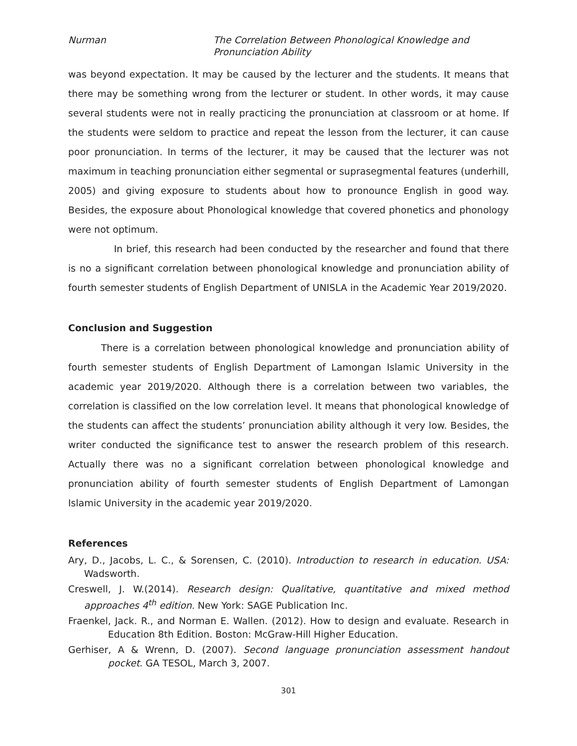Nurman The Correlation Between Phonological Knowledge and
Pronunciation Ability
was beyond expectation. It may be caused by the lecturer and the students. It means that there may be something wrong from the lecturer or student. In other words, it may cause several students were not in really practicing the pronunciation at classroom or at home. If the students were seldom to practice and repeat the lesson from the lecturer, it can cause poor pronunciation. In terms of the lecturer, it may be caused that the lecturer was not maximum in teaching pronunciation either segmental or suprasegmental features (underhill, 2005) and giving exposure to students about how to pronounce English in good way. Besides, the exposure about Phonological knowledge that covered phonetics and phonology were not optimum.
In brief, this research had been conducted by the researcher and found that there is no a significant correlation between phonological knowledge and pronunciation ability of fourth semester students of English Department of UNISLA in the Academic Year 2019/2020.
Conclusion and Suggestion
There is a correlation between phonological knowledge and pronunciation ability of fourth semester students of English Department of Lamongan Islamic University in the academic year 2019/2020. Although there is a correlation between two variables, the correlation is classified on the low correlation level. It means that phonological knowledge of the students can affect the students’ pronunciation ability although it very low. Besides, the writer conducted the significance test to answer the research problem of this research. Actually there was no a significant correlation between phonological knowledge and pronunciation ability of fourth semester students of English Department of Lamongan Islamic University in the academic year 2019/2020.
References
Ary, D., Jacobs, L. C., & Sorensen, C. (2010). Introduction to research in education. USA: Wadsworth.
Creswell, J. W.(2014). Research design: Qualitative, quantitative and mixed method approaches 4<sup>th</sup> edition. New York: SAGE Publication Inc.
Fraenkel, Jack. R., and Norman E. Wallen. (2012). How to design and evaluate. Research in Education 8th Edition. Boston: McGraw-Hill Higher Education.
Gerhiser, A & Wrenn, D. (2007). Second language pronunciation assessment handout pocket. GA TESOL, March 3, 2007.
301